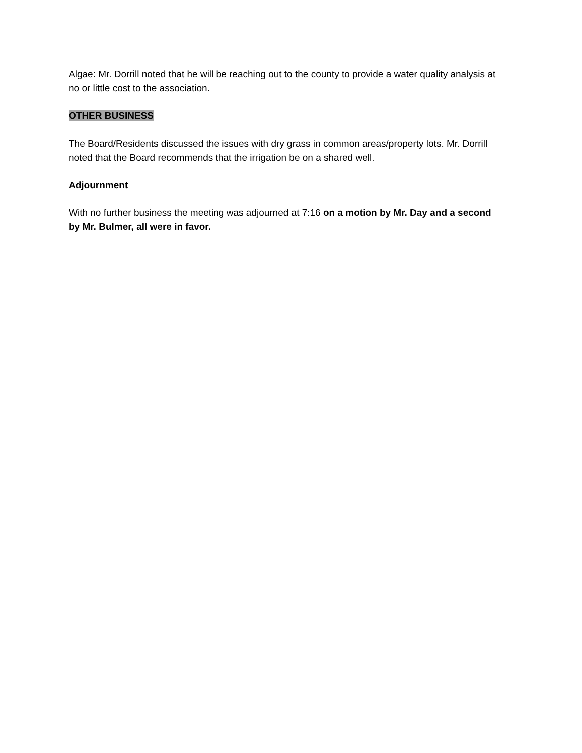Algae: Mr. Dorrill noted that he will be reaching out to the county to provide a water quality analysis at no or little cost to the association.
OTHER BUSINESS
The Board/Residents discussed the issues with dry grass in common areas/property lots. Mr. Dorrill noted that the Board recommends that the irrigation be on a shared well.
Adjournment
With no further business the meeting was adjourned at 7:16 on a motion by Mr. Day and a second by Mr. Bulmer, all were in favor.